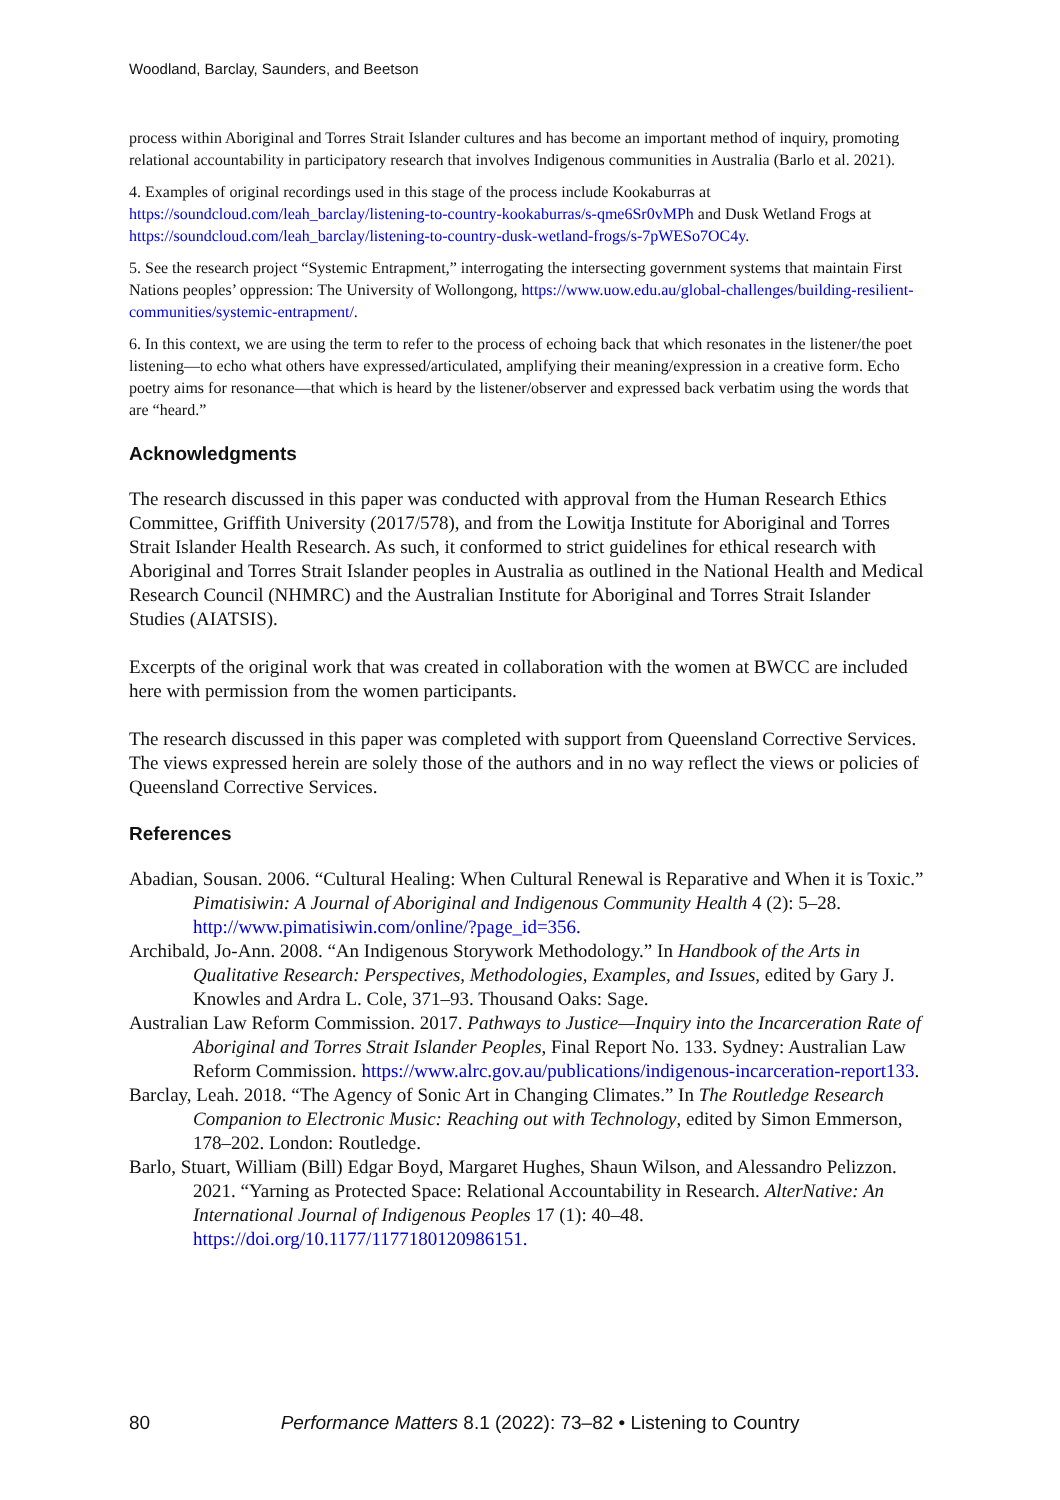Woodland, Barclay, Saunders, and Beetson
process within Aboriginal and Torres Strait Islander cultures and has become an important method of inquiry, promoting relational accountability in participatory research that involves Indigenous communities in Australia (Barlo et al. 2021).
4. Examples of original recordings used in this stage of the process include Kookaburras at https://soundcloud.com/leah_barclay/listening-to-country-kookaburras/s-qme6Sr0vMPh and Dusk Wetland Frogs at https://soundcloud.com/leah_barclay/listening-to-country-dusk-wetland-frogs/s-7pWESo7OC4y.
5. See the research project “Systemic Entrapment,” interrogating the intersecting government systems that maintain First Nations peoples’ oppression: The University of Wollongong, https://www.uow.edu.au/global-challenges/building-resilient-communities/systemic-entrapment/.
6. In this context, we are using the term to refer to the process of echoing back that which resonates in the listener/the poet listening—to echo what others have expressed/articulated, amplifying their meaning/expression in a creative form. Echo poetry aims for resonance—that which is heard by the listener/observer and expressed back verbatim using the words that are “heard.”
Acknowledgments
The research discussed in this paper was conducted with approval from the Human Research Ethics Committee, Griffith University (2017/578), and from the Lowitja Institute for Aboriginal and Torres Strait Islander Health Research. As such, it conformed to strict guidelines for ethical research with Aboriginal and Torres Strait Islander peoples in Australia as outlined in the National Health and Medical Research Council (NHMRC) and the Australian Institute for Aboriginal and Torres Strait Islander Studies (AIATSIS).
Excerpts of the original work that was created in collaboration with the women at BWCC are included here with permission from the women participants.
The research discussed in this paper was completed with support from Queensland Corrective Services. The views expressed herein are solely those of the authors and in no way reflect the views or policies of Queensland Corrective Services.
References
Abadian, Sousan. 2006. “Cultural Healing: When Cultural Renewal is Reparative and When it is Toxic.” Pimatisiwin: A Journal of Aboriginal and Indigenous Community Health 4 (2): 5–28. http://www.pimatisiwin.com/online/?page_id=356.
Archibald, Jo-Ann. 2008. “An Indigenous Storywork Methodology.” In Handbook of the Arts in Qualitative Research: Perspectives, Methodologies, Examples, and Issues, edited by Gary J. Knowles and Ardra L. Cole, 371–93. Thousand Oaks: Sage.
Australian Law Reform Commission. 2017. Pathways to Justice—Inquiry into the Incarceration Rate of Aboriginal and Torres Strait Islander Peoples, Final Report No. 133. Sydney: Australian Law Reform Commission. https://www.alrc.gov.au/publications/indigenous-incarceration-report133.
Barclay, Leah. 2018. “The Agency of Sonic Art in Changing Climates.” In The Routledge Research Companion to Electronic Music: Reaching out with Technology, edited by Simon Emmerson, 178–202. London: Routledge.
Barlo, Stuart, William (Bill) Edgar Boyd, Margaret Hughes, Shaun Wilson, and Alessandro Pelizzon. 2021. “Yarning as Protected Space: Relational Accountability in Research. AlterNative: An International Journal of Indigenous Peoples 17 (1): 40–48. https://doi.org/10.1177/1177180120986151.
80 Performance Matters 8.1 (2022): 73–82 • Listening to Country